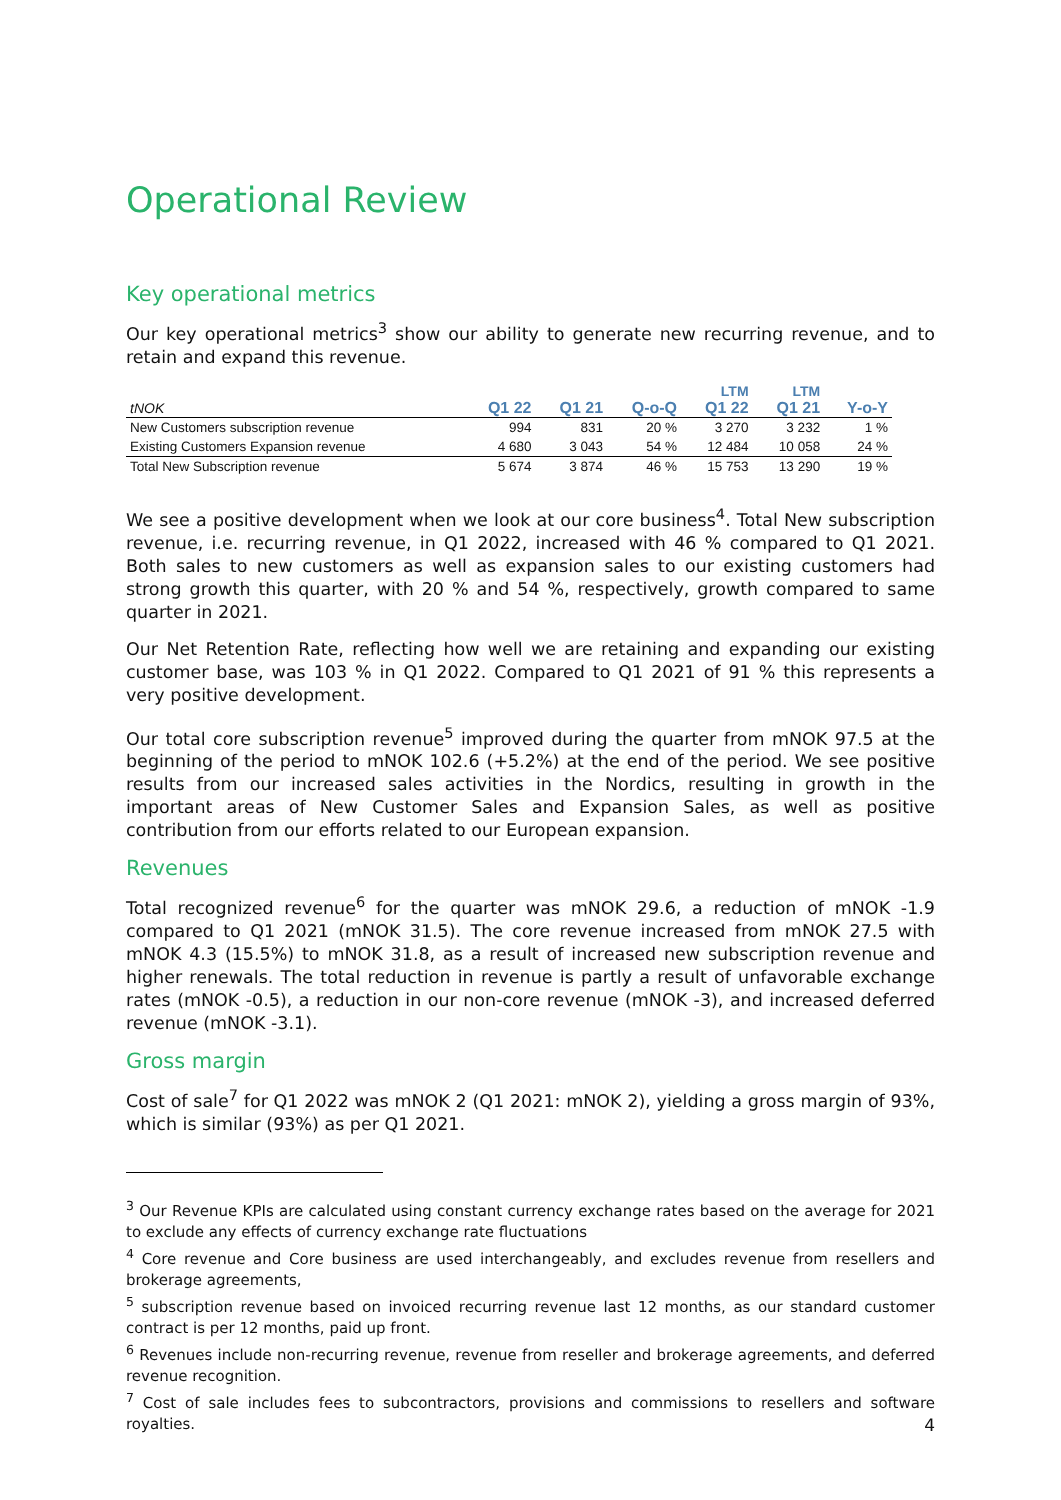Operational Review
Key operational metrics
Our key operational metrics<sup>3</sup> show our ability to generate new recurring revenue, and to retain and expand this revenue.
| | | | | LTM | LTM | |
| --- | --- | --- | --- | --- | --- | --- |
| tNOK | Q1 22 | Q1 21 | Q-o-Q | Q1 22 | Q1 21 | Y-o-Y |
| New Customers subscription revenue | 994 | 831 | 20 % | 3 270 | 3 232 | 1 % |
| Existing Customers Expansion revenue | 4 680 | 3 043 | 54 % | 12 484 | 10 058 | 24 % |
| Total New Subscription revenue | 5 674 | 3 874 | 46 % | 15 753 | 13 290 | 19 % |
We see a positive development when we look at our core business<sup>4</sup>. Total New subscription revenue, i.e. recurring revenue, in Q1 2022, increased with 46 % compared to Q1 2021. Both sales to new customers as well as expansion sales to our existing customers had strong growth this quarter, with 20 % and 54 %, respectively, growth compared to same quarter in 2021.
Our Net Retention Rate, reflecting how well we are retaining and expanding our existing customer base, was 103 % in Q1 2022. Compared to Q1 2021 of 91 % this represents a very positive development.
Our total core subscription revenue<sup>5</sup> improved during the quarter from mNOK 97.5 at the beginning of the period to mNOK 102.6 (+5.2%) at the end of the period. We see positive results from our increased sales activities in the Nordics, resulting in growth in the important areas of New Customer Sales and Expansion Sales, as well as positive contribution from our efforts related to our European expansion.
Revenues
Total recognized revenue<sup>6</sup> for the quarter was mNOK 29.6, a reduction of mNOK -1.9 compared to Q1 2021 (mNOK 31.5). The core revenue increased from mNOK 27.5 with mNOK 4.3 (15.5%) to mNOK 31.8, as a result of increased new subscription revenue and higher renewals. The total reduction in revenue is partly a result of unfavorable exchange rates (mNOK -0.5), a reduction in our non-core revenue (mNOK -3), and increased deferred revenue (mNOK -3.1).
Gross margin
Cost of sale<sup>7</sup> for Q1 2022 was mNOK 2 (Q1 2021: mNOK 2), yielding a gross margin of 93%, which is similar (93%) as per Q1 2021.
<sup>3</sup> Our Revenue KPIs are calculated using constant currency exchange rates based on the average for 2021 to exclude any effects of currency exchange rate fluctuations
<sup>4</sup> Core revenue and Core business are used interchangeably, and excludes revenue from resellers and brokerage agreements,
<sup>5</sup> subscription revenue based on invoiced recurring revenue last 12 months, as our standard customer contract is per 12 months, paid up front.
<sup>6</sup> Revenues include non-recurring revenue, revenue from reseller and brokerage agreements, and deferred revenue recognition.
<sup>7</sup> Cost of sale includes fees to subcontractors, provisions and commissions to resellers and software royalties.
4